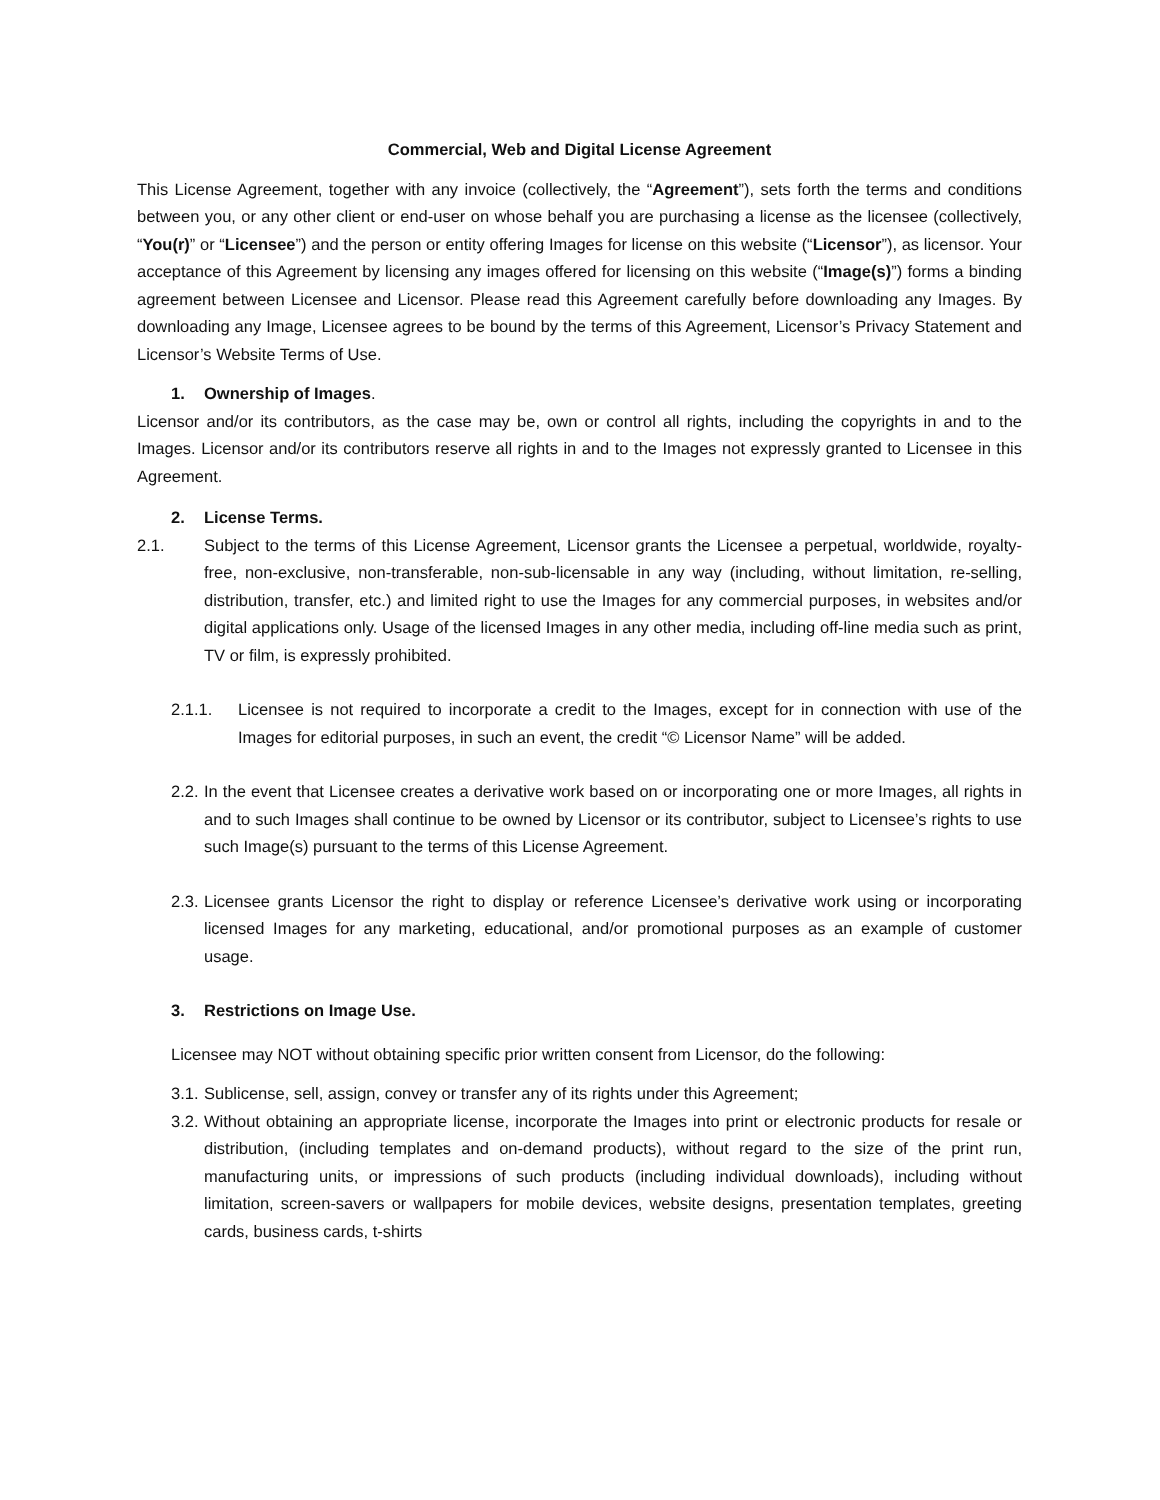Commercial, Web and Digital License Agreement
This License Agreement, together with any invoice (collectively, the “Agreement”), sets forth the terms and conditions between you, or any other client or end-user on whose behalf you are purchasing a license as the licensee (collectively, “You(r)” or “Licensee”) and the person or entity offering Images for license on this website (“Licensor”), as licensor. Your acceptance of this Agreement by licensing any images offered for licensing on this website (“Image(s)”) forms a binding agreement between Licensee and Licensor. Please read this Agreement carefully before downloading any Images. By downloading any Image, Licensee agrees to be bound by the terms of this Agreement, Licensor’s Privacy Statement and Licensor’s Website Terms of Use.
1. Ownership of Images.
Licensor and/or its contributors, as the case may be, own or control all rights, including the copyrights in and to the Images. Licensor and/or its contributors reserve all rights in and to the Images not expressly granted to Licensee in this Agreement.
2. License Terms.
2.1. Subject to the terms of this License Agreement, Licensor grants the Licensee a perpetual, worldwide, royalty-free, non-exclusive, non-transferable, non-sub-licensable in any way (including, without limitation, re-selling, distribution, transfer, etc.) and limited right to use the Images for any commercial purposes, in websites and/or digital applications only. Usage of the licensed Images in any other media, including off-line media such as print, TV or film, is expressly prohibited.
2.1.1. Licensee is not required to incorporate a credit to the Images, except for in connection with use of the Images for editorial purposes, in such an event, the credit “© Licensor Name” will be added.
2.2. In the event that Licensee creates a derivative work based on or incorporating one or more Images, all rights in and to such Images shall continue to be owned by Licensor or its contributor, subject to Licensee’s rights to use such Image(s) pursuant to the terms of this License Agreement.
2.3. Licensee grants Licensor the right to display or reference Licensee’s derivative work using or incorporating licensed Images for any marketing, educational, and/or promotional purposes as an example of customer usage.
3. Restrictions on Image Use.
Licensee may NOT without obtaining specific prior written consent from Licensor, do the following:
3.1. Sublicense, sell, assign, convey or transfer any of its rights under this Agreement;
3.2. Without obtaining an appropriate license, incorporate the Images into print or electronic products for resale or distribution, (including templates and on-demand products), without regard to the size of the print run, manufacturing units, or impressions of such products (including individual downloads), including without limitation, screen-savers or wallpapers for mobile devices, website designs, presentation templates, greeting cards, business cards, t-shirts